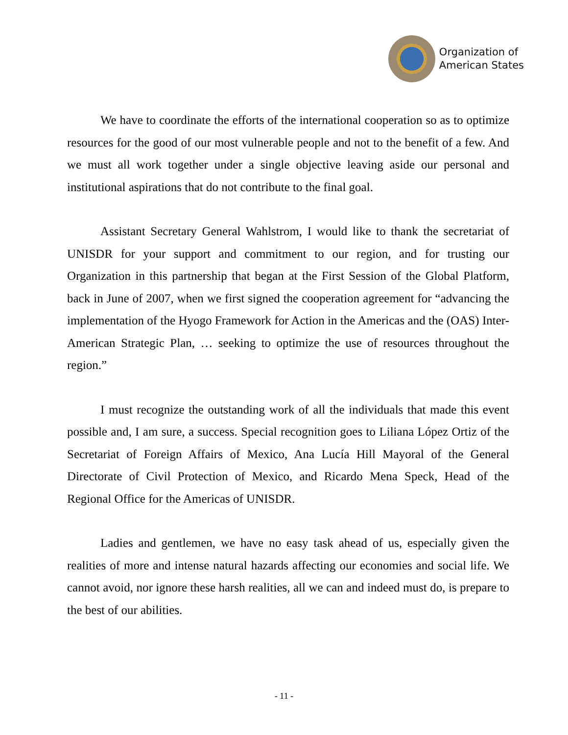Organization of
American States
We have to coordinate the efforts of the international cooperation so as to optimize resources for the good of our most vulnerable people and not to the benefit of a few. And we must all work together under a single objective leaving aside our personal and institutional aspirations that do not contribute to the final goal.
Assistant Secretary General Wahlstrom, I would like to thank the secretariat of UNISDR for your support and commitment to our region, and for trusting our Organization in this partnership that began at the First Session of the Global Platform, back in June of 2007, when we first signed the cooperation agreement for “advancing the implementation of the Hyogo Framework for Action in the Americas and the (OAS) Inter-American Strategic Plan, … seeking to optimize the use of resources throughout the region.”
I must recognize the outstanding work of all the individuals that made this event possible and, I am sure, a success. Special recognition goes to Liliana López Ortiz of the Secretariat of Foreign Affairs of Mexico, Ana Lucía Hill Mayoral of the General Directorate of Civil Protection of Mexico, and Ricardo Mena Speck, Head of the Regional Office for the Americas of UNISDR.
Ladies and gentlemen, we have no easy task ahead of us, especially given the realities of more and intense natural hazards affecting our economies and social life. We cannot avoid, nor ignore these harsh realities, all we can and indeed must do, is prepare to the best of our abilities.
- 11 -